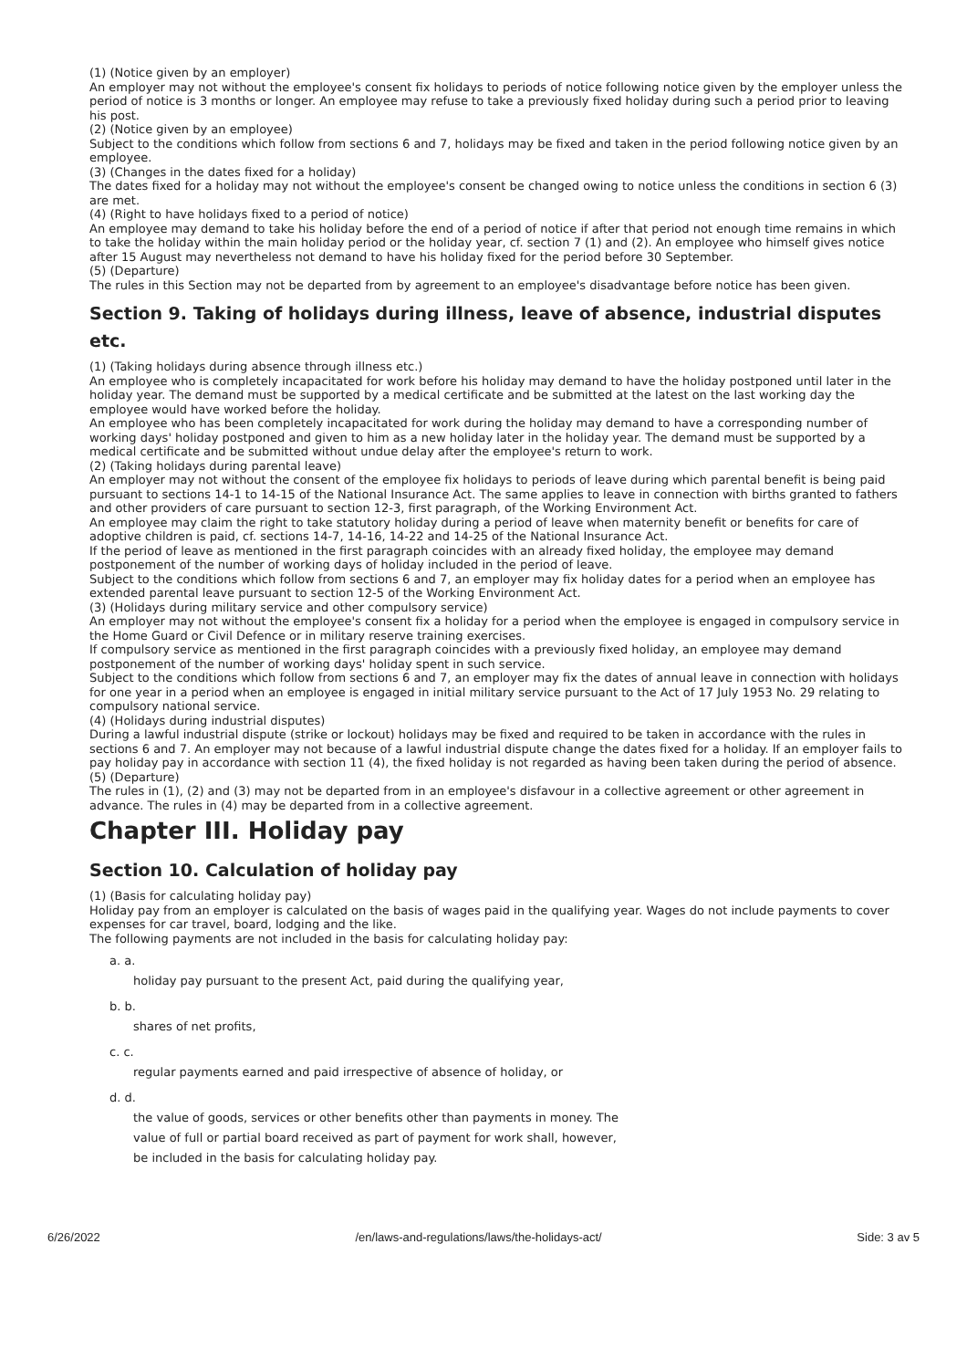(1) (Notice given by an employer)
An employer may not without the employee's consent fix holidays to periods of notice following notice given by the employer unless the period of notice is 3 months or longer. An employee may refuse to take a previously fixed holiday during such a period prior to leaving his post.
(2) (Notice given by an employee)
Subject to the conditions which follow from sections 6 and 7, holidays may be fixed and taken in the period following notice given by an employee.
(3) (Changes in the dates fixed for a holiday)
The dates fixed for a holiday may not without the employee's consent be changed owing to notice unless the conditions in section 6 (3) are met.
(4) (Right to have holidays fixed to a period of notice)
An employee may demand to take his holiday before the end of a period of notice if after that period not enough time remains in which to take the holiday within the main holiday period or the holiday year, cf. section 7 (1) and (2). An employee who himself gives notice after 15 August may nevertheless not demand to have his holiday fixed for the period before 30 September.
(5) (Departure)
The rules in this Section may not be departed from by agreement to an employee's disadvantage before notice has been given.
Section 9. Taking of holidays during illness, leave of absence, industrial disputes etc.
(1) (Taking holidays during absence through illness etc.)
An employee who is completely incapacitated for work before his holiday may demand to have the holiday postponed until later in the holiday year. The demand must be supported by a medical certificate and be submitted at the latest on the last working day the employee would have worked before the holiday.
An employee who has been completely incapacitated for work during the holiday may demand to have a corresponding number of working days' holiday postponed and given to him as a new holiday later in the holiday year. The demand must be supported by a medical certificate and be submitted without undue delay after the employee's return to work.
(2) (Taking holidays during parental leave)
An employer may not without the consent of the employee fix holidays to periods of leave during which parental benefit is being paid pursuant to sections 14-1 to 14-15 of the National Insurance Act. The same applies to leave in connection with births granted to fathers and other providers of care pursuant to section 12-3, first paragraph, of the Working Environment Act.
An employee may claim the right to take statutory holiday during a period of leave when maternity benefit or benefits for care of adoptive children is paid, cf. sections 14-7, 14-16, 14-22 and 14-25 of the National Insurance Act.
If the period of leave as mentioned in the first paragraph coincides with an already fixed holiday, the employee may demand postponement of the number of working days of holiday included in the period of leave.
Subject to the conditions which follow from sections 6 and 7, an employer may fix holiday dates for a period when an employee has extended parental leave pursuant to section 12-5 of the Working Environment Act.
(3) (Holidays during military service and other compulsory service)
An employer may not without the employee's consent fix a holiday for a period when the employee is engaged in compulsory service in the Home Guard or Civil Defence or in military reserve training exercises.
If compulsory service as mentioned in the first paragraph coincides with a previously fixed holiday, an employee may demand postponement of the number of working days' holiday spent in such service.
Subject to the conditions which follow from sections 6 and 7, an employer may fix the dates of annual leave in connection with holidays for one year in a period when an employee is engaged in initial military service pursuant to the Act of 17 July 1953 No. 29 relating to compulsory national service.
(4) (Holidays during industrial disputes)
During a lawful industrial dispute (strike or lockout) holidays may be fixed and required to be taken in accordance with the rules in sections 6 and 7. An employer may not because of a lawful industrial dispute change the dates fixed for a holiday. If an employer fails to pay holiday pay in accordance with section 11 (4), the fixed holiday is not regarded as having been taken during the period of absence.
(5) (Departure)
The rules in (1), (2) and (3) may not be departed from in an employee's disfavour in a collective agreement or other agreement in advance. The rules in (4) may be departed from in a collective agreement.
Chapter III. Holiday pay
Section 10. Calculation of holiday pay
(1) (Basis for calculating holiday pay)
Holiday pay from an employer is calculated on the basis of wages paid in the qualifying year. Wages do not include payments to cover expenses for car travel, board, lodging and the like.
The following payments are not included in the basis for calculating holiday pay:
a. a.
holiday pay pursuant to the present Act, paid during the qualifying year,
b. b.
shares of net profits,
c. c.
regular payments earned and paid irrespective of absence of holiday, or
d. d.
the value of goods, services or other benefits other than payments in money. The
value of full or partial board received as part of payment for work shall, however,
be included in the basis for calculating holiday pay.
6/26/2022 /en/laws-and-regulations/laws/the-holidays-act/ Side: 3 av 5